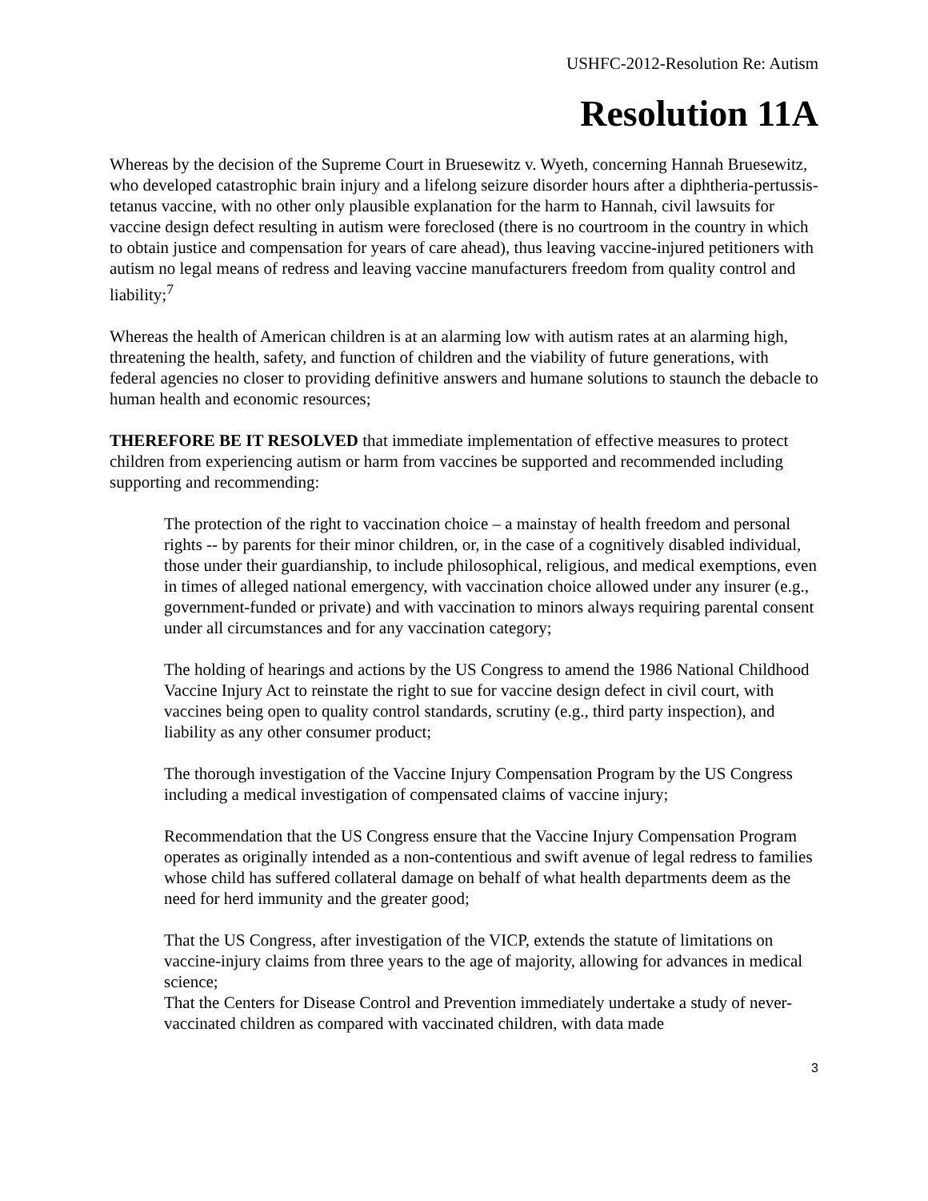USHFC-2012-Resolution Re: Autism
Resolution 11A
Whereas by the decision of the Supreme Court in Bruesewitz v. Wyeth, concerning Hannah Bruesewitz, who developed catastrophic brain injury and a lifelong seizure disorder hours after a diphtheria-pertussis-tetanus vaccine, with no other only plausible explanation for the harm to Hannah, civil lawsuits for vaccine design defect resulting in autism were foreclosed (there is no courtroom in the country in which to obtain justice and compensation for years of care ahead), thus leaving vaccine-injured petitioners with autism no legal means of redress and leaving vaccine manufacturers freedom from quality control and liability;<sup>7</sup>
Whereas the health of American children is at an alarming low with autism rates at an alarming high, threatening the health, safety, and function of children and the viability of future generations, with federal agencies no closer to providing definitive answers and humane solutions to staunch the debacle to human health and economic resources;
THEREFORE BE IT RESOLVED that immediate implementation of effective measures to protect children from experiencing autism or harm from vaccines be supported and recommended including supporting and recommending:
The protection of the right to vaccination choice – a mainstay of health freedom and personal rights -- by parents for their minor children, or, in the case of a cognitively disabled individual, those under their guardianship, to include philosophical, religious, and medical exemptions, even in times of alleged national emergency, with vaccination choice allowed under any insurer (e.g., government-funded or private) and with vaccination to minors always requiring parental consent under all circumstances and for any vaccination category;
The holding of hearings and actions by the US Congress to amend the 1986 National Childhood Vaccine Injury Act to reinstate the right to sue for vaccine design defect in civil court, with vaccines being open to quality control standards, scrutiny (e.g., third party inspection), and liability as any other consumer product;
The thorough investigation of the Vaccine Injury Compensation Program by the US Congress including a medical investigation of compensated claims of vaccine injury;
Recommendation that the US Congress ensure that the Vaccine Injury Compensation Program operates as originally intended as a non-contentious and swift avenue of legal redress to families whose child has suffered collateral damage on behalf of what health departments deem as the need for herd immunity and the greater good;
That the US Congress, after investigation of the VICP, extends the statute of limitations on vaccine-injury claims from three years to the age of majority, allowing for advances in medical science;
That the Centers for Disease Control and Prevention immediately undertake a study of never-vaccinated children as compared with vaccinated children, with data made
3